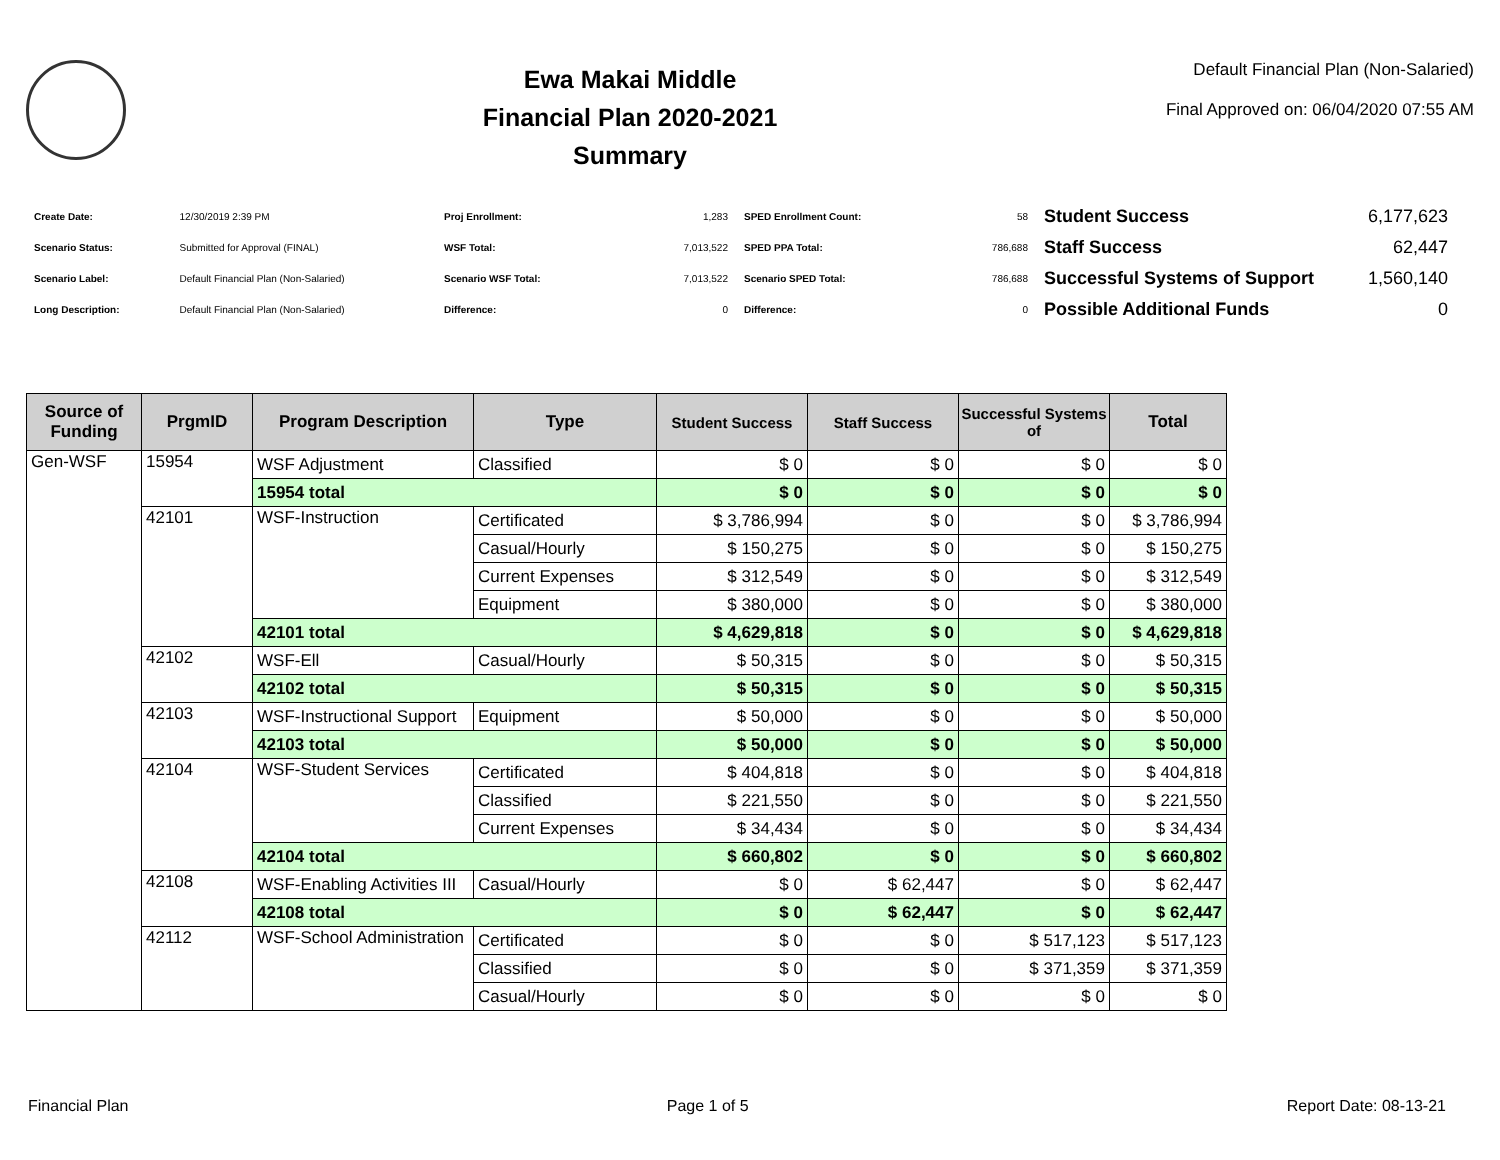Ewa Makai Middle
Financial Plan 2020-2021
Summary
Default Financial Plan (Non-Salaried)
Final Approved on: 06/04/2020 07:55 AM
| Create Date: | 12/30/2019 2:39 PM |
| Scenario Status: | Submitted for Approval (FINAL) |
| Scenario Label: | Default Financial Plan (Non-Salaried) |
| Long Description: | Default Financial Plan (Non-Salaried) |
| Proj Enrollment: | 1,283 |
| WSF Total: | 7,013,522 |
| Scenario WSF Total: | 7,013,522 |
| Difference: | 0 |
| SPED Enrollment Count: | 58 |
| SPED PPA Total: | 786,688 |
| Scenario SPED Total: | 786,688 |
| Difference: | 0 |
| Student Success | 6,177,623 |
| Staff Success | 62,447 |
| Successful Systems of Support | 1,560,140 |
| Possible Additional Funds | 0 |
| Source of Funding | PrgmID | Program Description | Type | Student Success | Staff Success | Successful Systems of | Total |
| --- | --- | --- | --- | --- | --- | --- | --- |
| Gen-WSF | 15954 | WSF Adjustment | Classified | $ 0 | $ 0 | $ 0 | $ 0 |
| | | 15954 total | | $ 0 | $ 0 | $ 0 | $ 0 |
| | 42101 | WSF-Instruction | Certificated | $ 3,786,994 | $ 0 | $ 0 | $ 3,786,994 |
| | | | Casual/Hourly | $ 150,275 | $ 0 | $ 0 | $ 150,275 |
| | | | Current Expenses | $ 312,549 | $ 0 | $ 0 | $ 312,549 |
| | | | Equipment | $ 380,000 | $ 0 | $ 0 | $ 380,000 |
| | | 42101 total | | $ 4,629,818 | $ 0 | $ 0 | $ 4,629,818 |
| | 42102 | WSF-Ell | Casual/Hourly | $ 50,315 | $ 0 | $ 0 | $ 50,315 |
| | | 42102 total | | $ 50,315 | $ 0 | $ 0 | $ 50,315 |
| | 42103 | WSF-Instructional Support | Equipment | $ 50,000 | $ 0 | $ 0 | $ 50,000 |
| | | 42103 total | | $ 50,000 | $ 0 | $ 0 | $ 50,000 |
| | 42104 | WSF-Student Services | Certificated | $ 404,818 | $ 0 | $ 0 | $ 404,818 |
| | | | Classified | $ 221,550 | $ 0 | $ 0 | $ 221,550 |
| | | | Current Expenses | $ 34,434 | $ 0 | $ 0 | $ 34,434 |
| | | 42104 total | | $ 660,802 | $ 0 | $ 0 | $ 660,802 |
| | 42108 | WSF-Enabling Activities III | Casual/Hourly | $ 0 | $ 62,447 | $ 0 | $ 62,447 |
| | | 42108 total | | $ 0 | $ 62,447 | $ 0 | $ 62,447 |
| | 42112 | WSF-School Administration | Certificated | $ 0 | $ 0 | $ 517,123 | $ 517,123 |
| | | | Classified | $ 0 | $ 0 | $ 371,359 | $ 371,359 |
| | | | Casual/Hourly | $ 0 | $ 0 | $ 0 | $ 0 |
Financial Plan Page 1 of 5 Report Date: 08-13-21